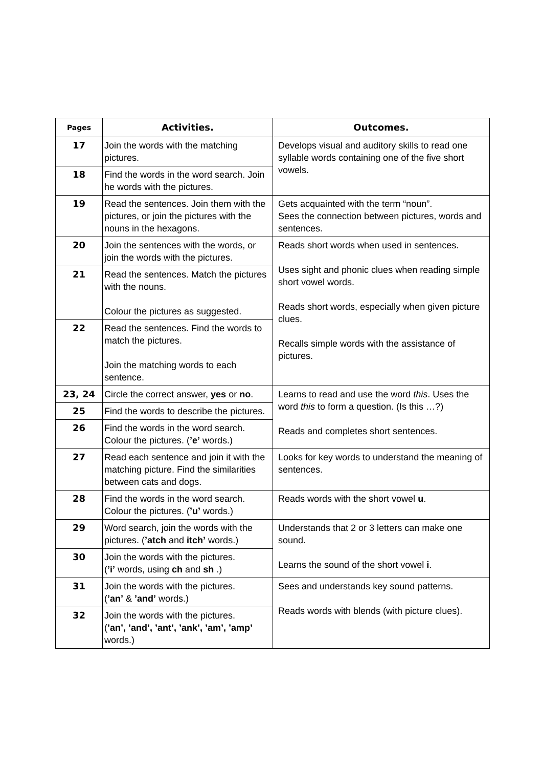| Pages | Activities. | Outcomes. |
| --- | --- | --- |
| 17 | Join the words with the matching pictures. | Develops visual and auditory skills to read one syllable words containing one of the five short vowels. |
| 18 | Find the words in the word search. Join he words with the pictures. | |
| 19 | Read the sentences. Join them with the pictures, or join the pictures with the nouns in the hexagons. | Gets acquainted with the term “noun”. Sees the connection between pictures, words and sentences. |
| 20 | Join the sentences with the words, or join the words with the pictures. | Reads short words when used in sentences. Uses sight and phonic clues when reading simple short vowel words. Reads short words, especially when given picture clues. Recalls simple words with the assistance of pictures. |
| 21 | Read the sentences. Match the pictures with the nouns. Colour the pictures as suggested. | |
| 22 | Read the sentences. Find the words to match the pictures. Join the matching words to each sentence. | |
| 23, 24 | Circle the correct answer, yes or no . | Learns to read and use the word this . Uses the word this to form a question. (Is this …?) Reads and completes short sentences. |
| 25 | Find the words to describe the pictures. | |
| 26 | Find the words in the word search. Colour the pictures. ( ’e’ words.) | |
| 27 | Read each sentence and join it with the matching picture. Find the similarities between cats and dogs. | Looks for key words to understand the meaning of sentences. |
| 28 | Find the words in the word search. Colour the pictures. ( ’u’ words.) | Reads words with the short vowel u . |
| 29 | Word search, join the words with the pictures. ( ’atch and itch’ words.) | Understands that 2 or 3 letters can make one sound. Learns the sound of the short vowel i . |
| 30 | Join the words with the pictures. ( ’i’ words, using ch and sh .) | |
| 31 | Join the words with the pictures. ( ’an’ & ’and’ words.) | Sees and understands key sound patterns. Reads words with blends (with picture clues). |
| 32 | Join the words with the pictures. ( ’an’, ’and’, ’ant’, ’ank’, ’am’, ’amp’ words.) | |